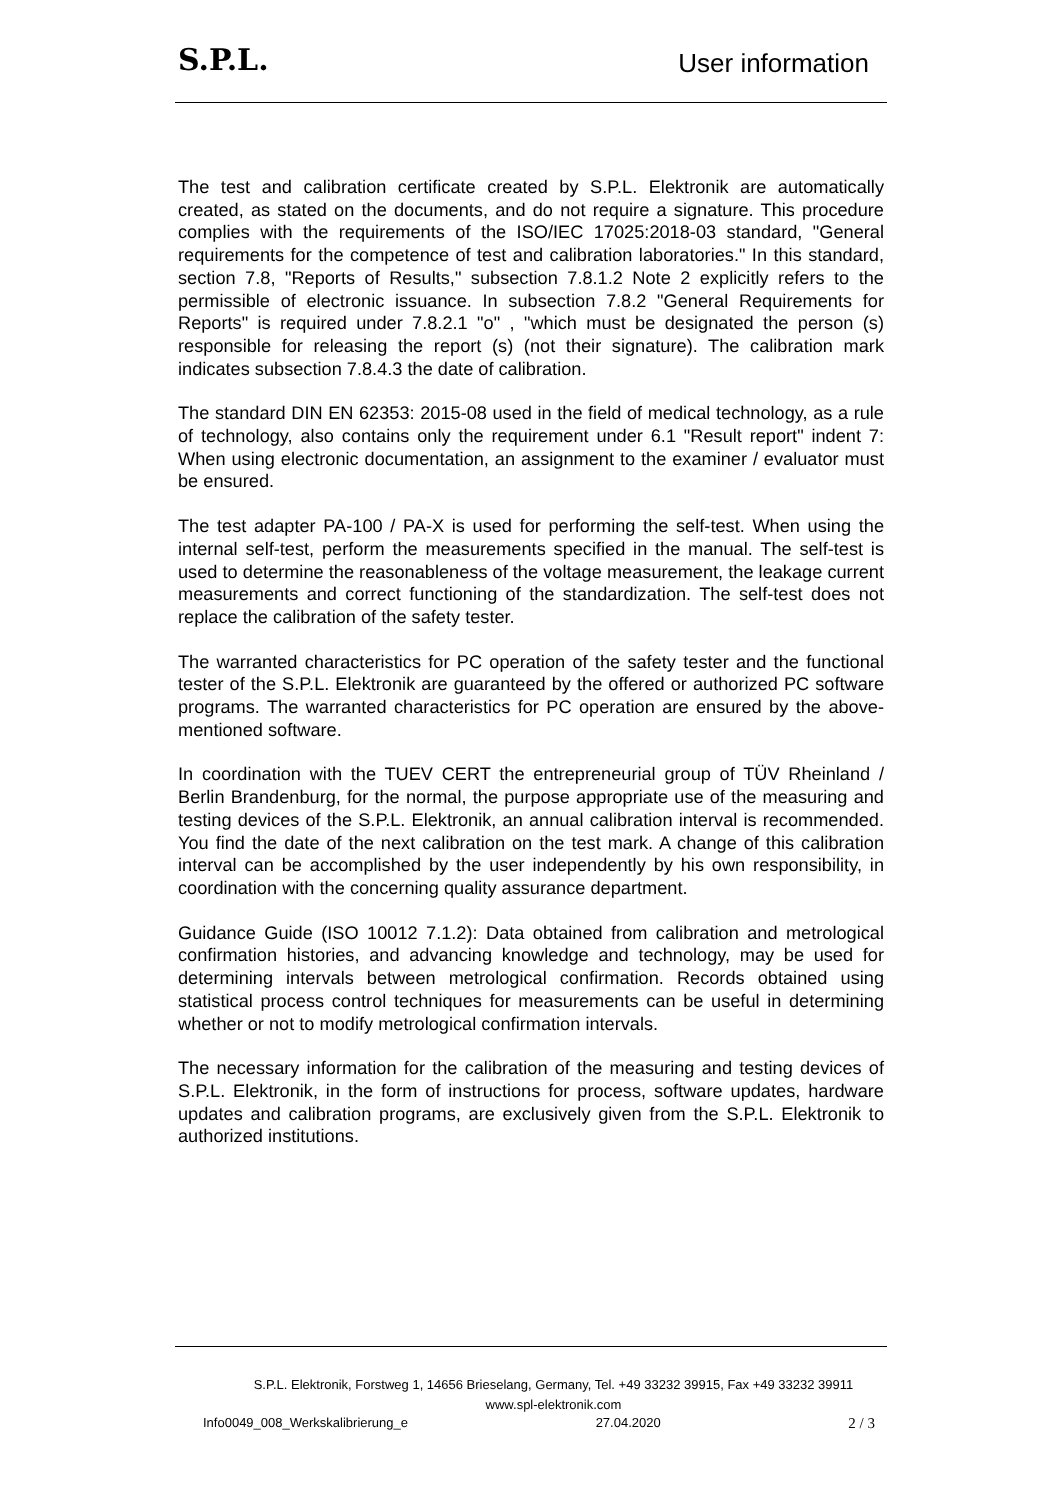S.P.L.
User information
The test and calibration certificate created by S.P.L. Elektronik are automatically created, as stated on the documents, and do not require a signature. This procedure complies with the requirements of the ISO/IEC 17025:2018-03 standard, "General requirements for the competence of test and calibration laboratories." In this standard, section 7.8, "Reports of Results," subsection 7.8.1.2 Note 2 explicitly refers to the permissible of electronic issuance. In subsection 7.8.2 "General Requirements for Reports" is required under 7.8.2.1 "o" , "which must be designated the person (s) responsible for releasing the report (s) (not their signature). The calibration mark indicates subsection 7.8.4.3 the date of calibration.
The standard DIN EN 62353: 2015-08 used in the field of medical technology, as a rule of technology, also contains only the requirement under 6.1 "Result report" indent 7: When using electronic documentation, an assignment to the examiner / evaluator must be ensured.
The test adapter PA-100 / PA-X is used for performing the self-test. When using the internal self-test, perform the measurements specified in the manual. The self-test is used to determine the reasonableness of the voltage measurement, the leakage current measurements and correct functioning of the standardization. The self-test does not replace the calibration of the safety tester.
The warranted characteristics for PC operation of the safety tester and the functional tester of the S.P.L. Elektronik are guaranteed by the offered or authorized PC software programs. The warranted characteristics for PC operation are ensured by the above-mentioned software.
In coordination with the TUEV CERT the entrepreneurial group of TÜV Rheinland / Berlin Brandenburg, for the normal, the purpose appropriate use of the measuring and testing devices of the S.P.L. Elektronik, an annual calibration interval is recommended. You find the date of the next calibration on the test mark. A change of this calibration interval can be accomplished by the user independently by his own responsibility, in coordination with the concerning quality assurance department.
Guidance Guide (ISO 10012 7.1.2): Data obtained from calibration and metrological confirmation histories, and advancing knowledge and technology, may be used for determining intervals between metrological confirmation. Records obtained using statistical process control techniques for measurements can be useful in determining whether or not to modify metrological confirmation intervals.
The necessary information for the calibration of the measuring and testing devices of S.P.L. Elektronik, in the form of instructions for process, software updates, hardware updates and calibration programs, are exclusively given from the S.P.L. Elektronik to authorized institutions.
S.P.L. Elektronik, Forstweg 1, 14656 Brieselang, Germany, Tel. +49 33232 39915, Fax +49 33232 39911
www.spl-elektronik.com
Info0049_008_Werkskalibrierung_e 27.04.2020 2 / 3